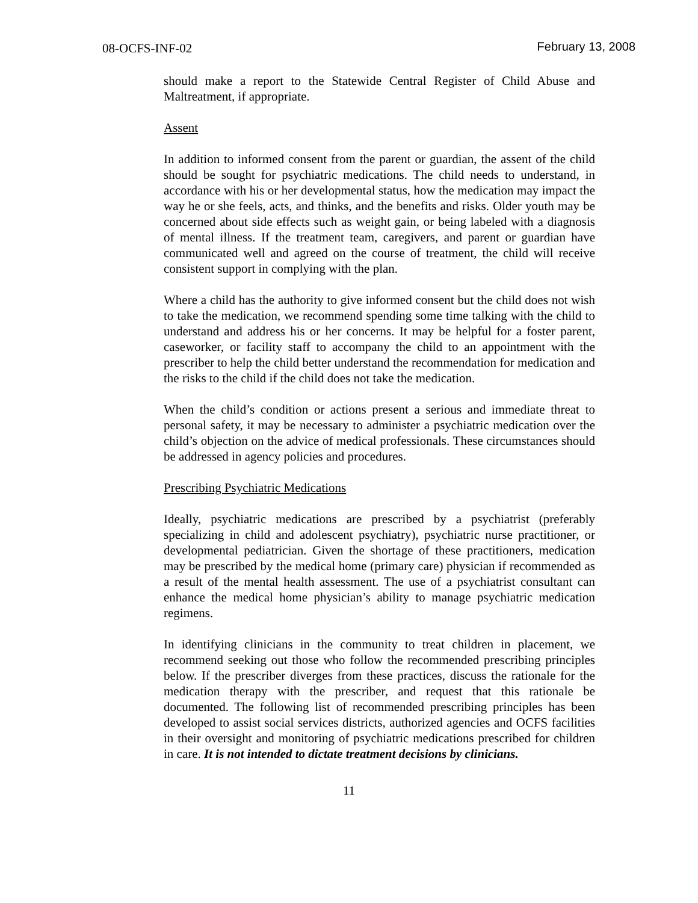08-OCFS-INF-02 February 13, 2008
should make a report to the Statewide Central Register of Child Abuse and Maltreatment, if appropriate.
Assent
In addition to informed consent from the parent or guardian, the assent of the child should be sought for psychiatric medications. The child needs to understand, in accordance with his or her developmental status, how the medication may impact the way he or she feels, acts, and thinks, and the benefits and risks. Older youth may be concerned about side effects such as weight gain, or being labeled with a diagnosis of mental illness. If the treatment team, caregivers, and parent or guardian have communicated well and agreed on the course of treatment, the child will receive consistent support in complying with the plan.
Where a child has the authority to give informed consent but the child does not wish to take the medication, we recommend spending some time talking with the child to understand and address his or her concerns. It may be helpful for a foster parent, caseworker, or facility staff to accompany the child to an appointment with the prescriber to help the child better understand the recommendation for medication and the risks to the child if the child does not take the medication.
When the child’s condition or actions present a serious and immediate threat to personal safety, it may be necessary to administer a psychiatric medication over the child’s objection on the advice of medical professionals. These circumstances should be addressed in agency policies and procedures.
Prescribing Psychiatric Medications
Ideally, psychiatric medications are prescribed by a psychiatrist (preferably specializing in child and adolescent psychiatry), psychiatric nurse practitioner, or developmental pediatrician. Given the shortage of these practitioners, medication may be prescribed by the medical home (primary care) physician if recommended as a result of the mental health assessment. The use of a psychiatrist consultant can enhance the medical home physician’s ability to manage psychiatric medication regimens.
In identifying clinicians in the community to treat children in placement, we recommend seeking out those who follow the recommended prescribing principles below. If the prescriber diverges from these practices, discuss the rationale for the medication therapy with the prescriber, and request that this rationale be documented. The following list of recommended prescribing principles has been developed to assist social services districts, authorized agencies and OCFS facilities in their oversight and monitoring of psychiatric medications prescribed for children in care. It is not intended to dictate treatment decisions by clinicians.
11